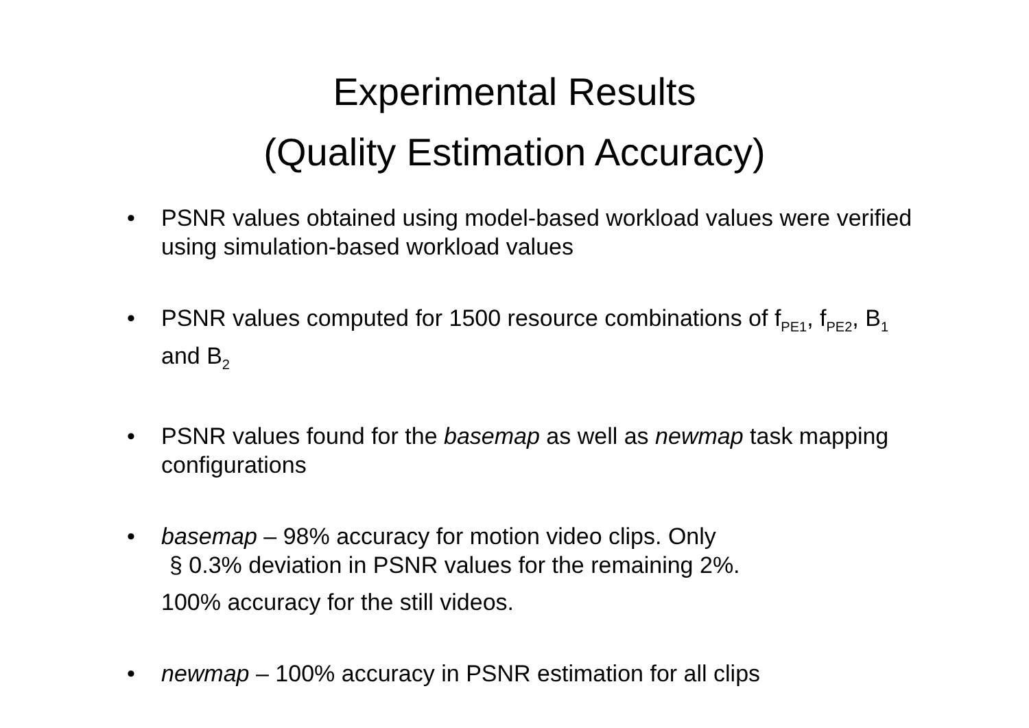Experimental Results
(Quality Estimation Accuracy)
• PSNR values obtained using model-based workload values were verified using simulation-based workload values
• PSNR values computed for 1500 resource combinations of f<sub>PE1</sub>, f<sub>PE2</sub>, B<sub>1</sub> and B<sub>2</sub>
• PSNR values found for the basemap as well as newmap task mapping configurations
• basemap – 98% accuracy for motion video clips. Only
§ 0.3% deviation in PSNR values for the remaining 2%.
100% accuracy for the still videos.
• newmap – 100% accuracy in PSNR estimation for all clips